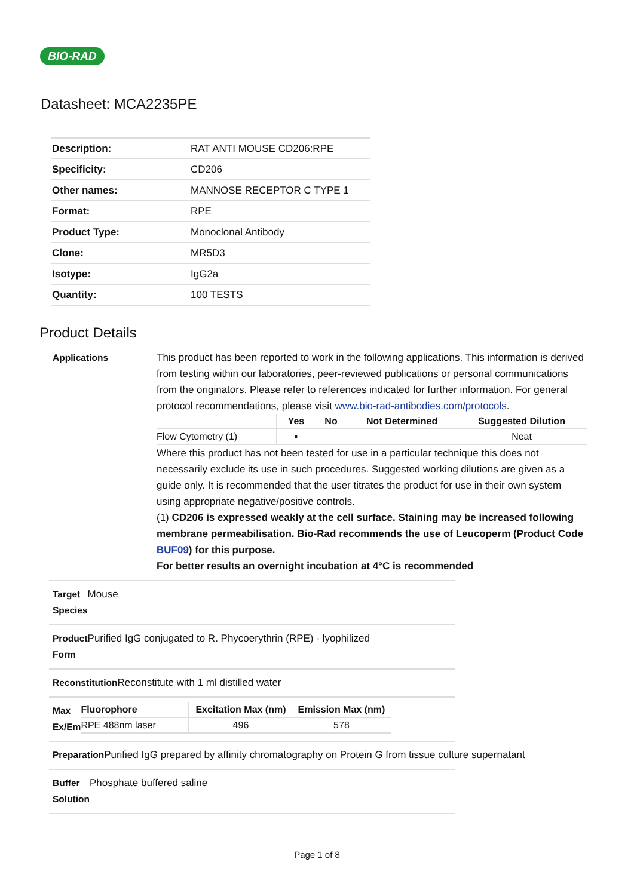BIO-RAD
Datasheet: MCA2235PE
| Description: | RAT ANTI MOUSE CD206:RPE |
| Specificity: | CD206 |
| Other names: | MANNOSE RECEPTOR C TYPE 1 |
| Format: | RPE |
| Product Type: | Monoclonal Antibody |
| Clone: | MR5D3 |
| Isotype: | IgG2a |
| Quantity: | 100 TESTS |
Product Details
Applications This product has been reported to work in the following applications. This information is derived from testing within our laboratories, peer-reviewed publications or personal communications from the originators. Please refer to references indicated for further information. For general protocol recommendations, please visit www.bio-rad-antibodies.com/protocols.
| | Yes | No | Not Determined | Suggested Dilution |
| --- | --- | --- | --- | --- |
| Flow Cytometry (1) | ▪ | | | Neat |
Where this product has not been tested for use in a particular technique this does not necessarily exclude its use in such procedures. Suggested working dilutions are given as a guide only. It is recommended that the user titrates the product for use in their own system using appropriate negative/positive controls.
(1) CD206 is expressed weakly at the cell surface. Staining may be increased following membrane permeabilisation. Bio-Rad recommends the use of Leucoperm (Product Code BUF09) for this purpose.
For better results an overnight incubation at 4°C is recommended
Target Species Mouse
Product Form Purified IgG conjugated to R. Phycoerythrin (RPE) - lyophilized
Reconstitution Reconstitute with 1 ml distilled water
Max Ex/Em
| Fluorophore | Excitation Max (nm) | Emission Max (nm) |
| --- | --- | --- |
| RPE 488nm laser | 496 | 578 |
Preparation Purified IgG prepared by affinity chromatography on Protein G from tissue culture supernatant
Buffer Solution Phosphate buffered saline
Page 1 of 8